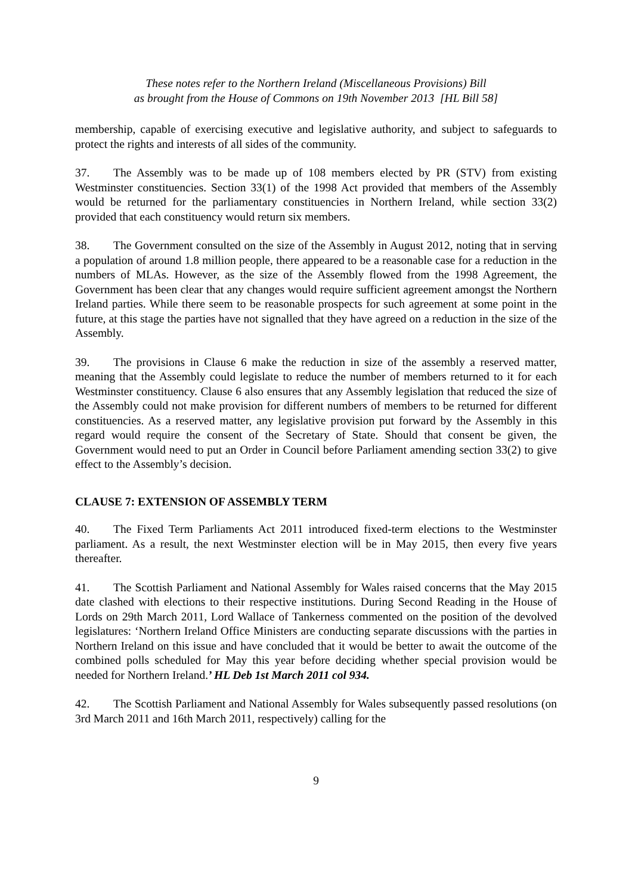These notes refer to the Northern Ireland (Miscellaneous Provisions) Bill
as brought from the House of Commons on 19th November 2013 [HL Bill 58]
membership, capable of exercising executive and legislative authority, and subject to safeguards to protect the rights and interests of all sides of the community.
37. The Assembly was to be made up of 108 members elected by PR (STV) from existing Westminster constituencies. Section 33(1) of the 1998 Act provided that members of the Assembly would be returned for the parliamentary constituencies in Northern Ireland, while section 33(2) provided that each constituency would return six members.
38. The Government consulted on the size of the Assembly in August 2012, noting that in serving a population of around 1.8 million people, there appeared to be a reasonable case for a reduction in the numbers of MLAs. However, as the size of the Assembly flowed from the 1998 Agreement, the Government has been clear that any changes would require sufficient agreement amongst the Northern Ireland parties. While there seem to be reasonable prospects for such agreement at some point in the future, at this stage the parties have not signalled that they have agreed on a reduction in the size of the Assembly.
39. The provisions in Clause 6 make the reduction in size of the assembly a reserved matter, meaning that the Assembly could legislate to reduce the number of members returned to it for each Westminster constituency. Clause 6 also ensures that any Assembly legislation that reduced the size of the Assembly could not make provision for different numbers of members to be returned for different constituencies. As a reserved matter, any legislative provision put forward by the Assembly in this regard would require the consent of the Secretary of State. Should that consent be given, the Government would need to put an Order in Council before Parliament amending section 33(2) to give effect to the Assembly’s decision.
CLAUSE 7: EXTENSION OF ASSEMBLY TERM
40. The Fixed Term Parliaments Act 2011 introduced fixed-term elections to the Westminster parliament. As a result, the next Westminster election will be in May 2015, then every five years thereafter.
41. The Scottish Parliament and National Assembly for Wales raised concerns that the May 2015 date clashed with elections to their respective institutions. During Second Reading in the House of Lords on 29th March 2011, Lord Wallace of Tankerness commented on the position of the devolved legislatures: ‘Northern Ireland Office Ministers are conducting separate discussions with the parties in Northern Ireland on this issue and have concluded that it would be better to await the outcome of the combined polls scheduled for May this year before deciding whether special provision would be needed for Northern Ireland.’ HL Deb 1st March 2011 col 934.
42. The Scottish Parliament and National Assembly for Wales subsequently passed resolutions (on 3rd March 2011 and 16th March 2011, respectively) calling for the
9